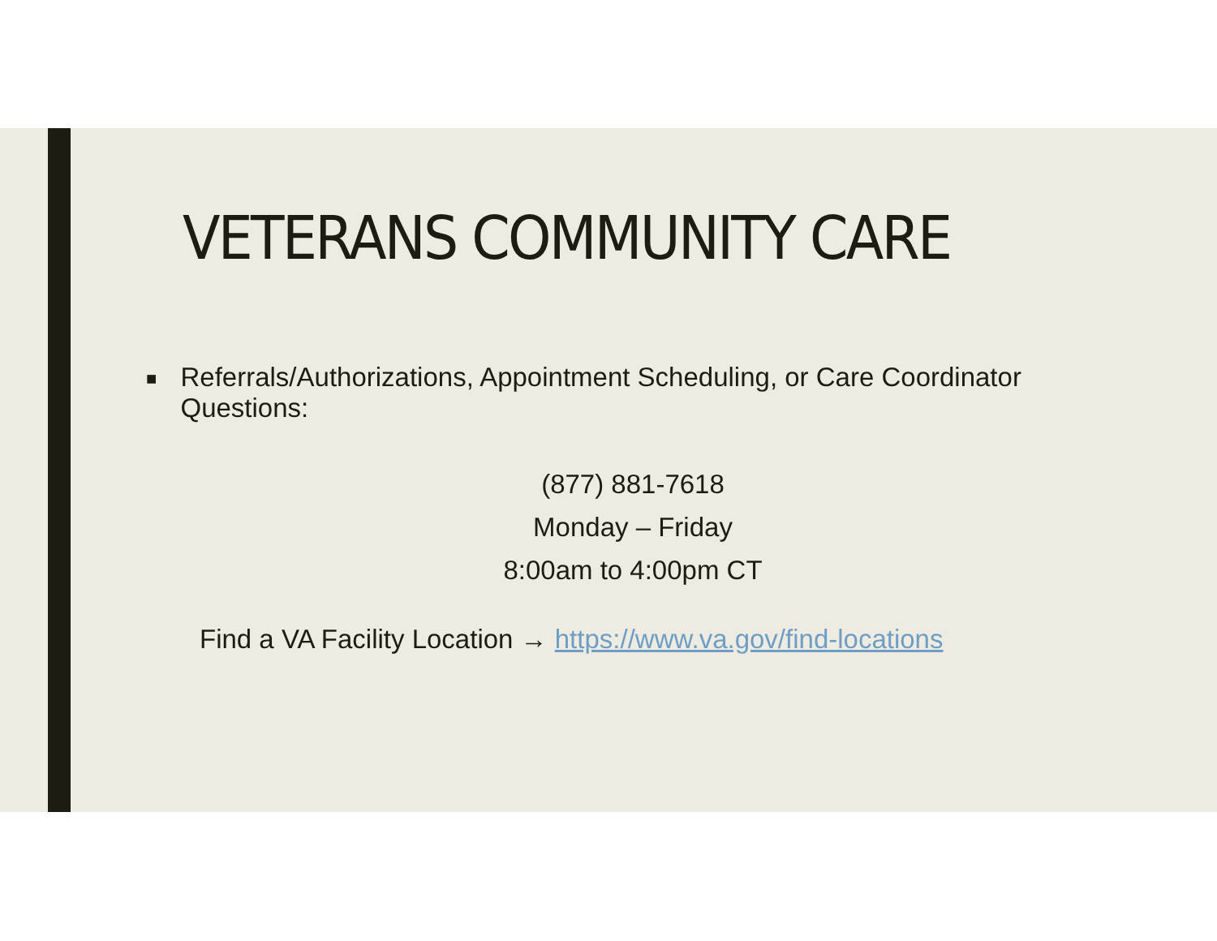VETERANS COMMUNITY CARE
■ Referrals/Authorizations, Appointment Scheduling, or Care Coordinator Questions:
(877) 881-7618
Monday – Friday
8:00am to 4:00pm CT
Find a VA Facility Location → https://www.va.gov/find-locations